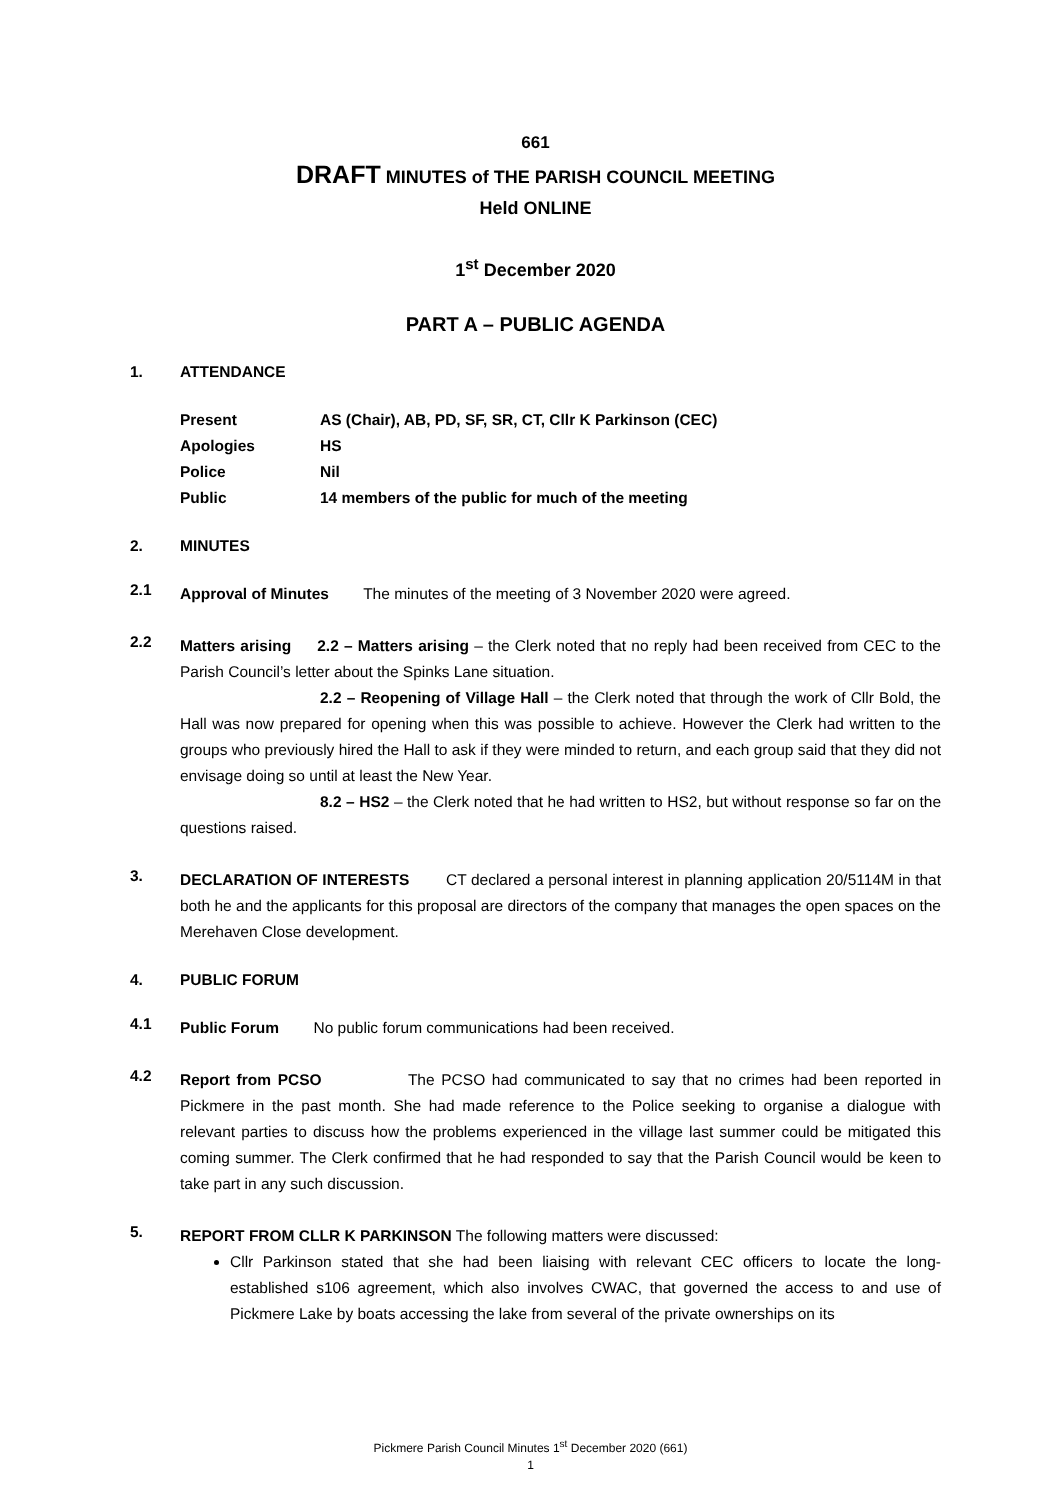661
DRAFT MINUTES of THE PARISH COUNCIL MEETING
Held ONLINE
1<sup>st</sup> December 2020
PART A – PUBLIC AGENDA
1. ATTENDANCE
| Present | AS (Chair), AB, PD, SF, SR, CT, Cllr K Parkinson (CEC) |
| Apologies | HS |
| Police | Nil |
| Public | 14 members of the public for much of the meeting |
2. MINUTES
2.1
Approval of Minutes The minutes of the meeting of 3 November 2020 were agreed.
2.2
Matters arising 2.2 – Matters arising – the Clerk noted that no reply had been received from CEC to the Parish Council’s letter about the Spinks Lane situation.
2.2 – Reopening of Village Hall – the Clerk noted that through the work of Cllr Bold, the Hall was now prepared for opening when this was possible to achieve. However the Clerk had written to the groups who previously hired the Hall to ask if they were minded to return, and each group said that they did not envisage doing so until at least the New Year.
8.2 – HS2 – the Clerk noted that he had written to HS2, but without response so far on the questions raised.
3.
DECLARATION OF INTERESTS CT declared a personal interest in planning application 20/5114M in that both he and the applicants for this proposal are directors of the company that manages the open spaces on the Merehaven Close development.
4. PUBLIC FORUM
4.1
Public Forum No public forum communications had been received.
4.2
Report from PCSO The PCSO had communicated to say that no crimes had been reported in Pickmere in the past month. She had made reference to the Police seeking to organise a dialogue with relevant parties to discuss how the problems experienced in the village last summer could be mitigated this coming summer. The Clerk confirmed that he had responded to say that the Parish Council would be keen to take part in any such discussion.
5.
REPORT FROM CLLR K PARKINSON The following matters were discussed:
Cllr Parkinson stated that she had been liaising with relevant CEC officers to locate the long-established s106 agreement, which also involves CWAC, that governed the access to and use of Pickmere Lake by boats accessing the lake from several of the private ownerships on its
Pickmere Parish Council Minutes 1<sup>st</sup> December 2020 (661)
1